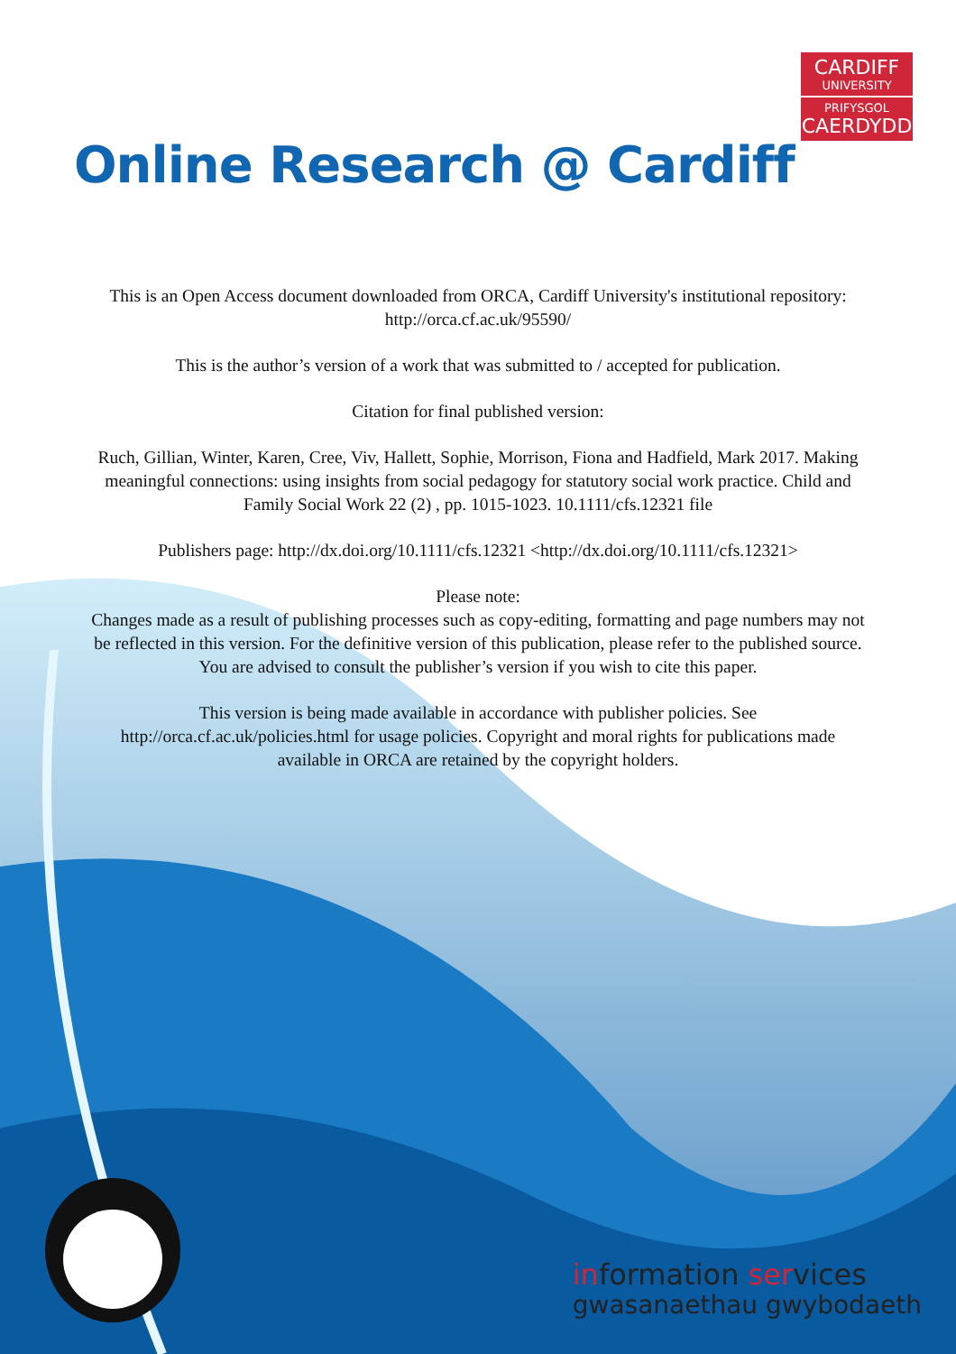CARDIFF
UNIVERSITY
PRIFYSGOL
CAERDYDD
Online Research @ Cardiff
This is an Open Access document downloaded from ORCA, Cardiff University's institutional repository: http://orca.cf.ac.uk/95590/
This is the author’s version of a work that was submitted to / accepted for publication.
Citation for final published version:
Ruch, Gillian, Winter, Karen, Cree, Viv, Hallett, Sophie, Morrison, Fiona and Hadfield, Mark 2017. Making meaningful connections: using insights from social pedagogy for statutory social work practice. Child and Family Social Work 22 (2) , pp. 1015-1023. 10.1111/cfs.12321 file
Publishers page: http://dx.doi.org/10.1111/cfs.12321 <http://dx.doi.org/10.1111/cfs.12321>
Please note:
Changes made as a result of publishing processes such as copy-editing, formatting and page numbers may not be reflected in this version. For the definitive version of this publication, please refer to the published source. You are advised to consult the publisher’s version if you wish to cite this paper.
This version is being made available in accordance with publisher policies. See http://orca.cf.ac.uk/policies.html for usage policies. Copyright and moral rights for publications made available in ORCA are retained by the copyright holders.
information services
gwasanaethau gwybodaeth